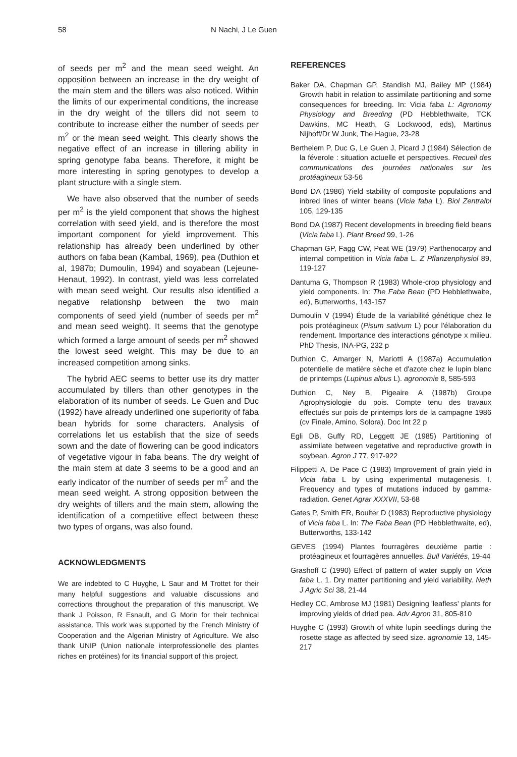58 N Nachi, J Le Guen
of seeds per m<sup>2</sup> and the mean seed weight. An opposition between an increase in the dry weight of the main stem and the tillers was also noticed. Within the limits of our experimental conditions, the increase in the dry weight of the tillers did not seem to contribute to increase either the number of seeds per m<sup>2</sup> or the mean seed weight. This clearly shows the negative effect of an increase in tillering ability in spring genotype faba beans. Therefore, it might be more interesting in spring genotypes to develop a plant structure with a single stem.
We have also observed that the number of seeds per m<sup>2</sup> is the yield component that shows the highest correlation with seed yield, and is therefore the most important component for yield improvement. This relationship has already been underlined by other authors on faba bean (Kambal, 1969), pea (Duthion et al, 1987b; Dumoulin, 1994) and soyabean (Lejeune-Henaut, 1992). In contrast, yield was less correlated with mean seed weight. Our results also identified a negative relationshp between the two main components of seed yield (number of seeds per m<sup>2</sup> and mean seed weight). It seems that the genotype which formed a large amount of seeds per m<sup>2</sup> showed the lowest seed weight. This may be due to an increased competition among sinks.
The hybrid AEC seems to better use its dry matter accumulated by tillers than other genotypes in the elaboration of its number of seeds. Le Guen and Duc (1992) have already underlined one superiority of faba bean hybrids for some characters. Analysis of correlations let us establish that the size of seeds sown and the date of flowering can be good indicators of vegetative vigour in faba beans. The dry weight of the main stem at date 3 seems to be a good and an early indicator of the number of seeds per m<sup>2</sup> and the mean seed weight. A strong opposition between the dry weights of tillers and the main stem, allowing the identification of a competitive effect between these two types of organs, was also found.
ACKNOWLEDGMENTS
We are indebted to C Huyghe, L Saur and M Trottet for their many helpful suggestions and valuable discussions and corrections throughout the preparation of this manuscript. We thank J Poisson, R Esnault, and G Morin for their technical assistance. This work was supported by the French Ministry of Cooperation and the Algerian Ministry of Agriculture. We also thank UNIP (Union nationale interprofessionelle des plantes riches en protéines) for its financial support of this project.
REFERENCES
Baker DA, Chapman GP, Standish MJ, Bailey MP (1984) Growth habit in relation to assimilate partitioning and some consequences for breeding. In: Vicia faba L: Agronomy Physiology and Breeding (PD Hebblethwaite, TCK Dawkins, MC Heath, G Lockwood, eds), Martinus Nijhoff/Dr W Junk, The Hague, 23-28
Berthelem P, Duc G, Le Guen J, Picard J (1984) Sélection de la féverole : situation actuelle et perspectives. Recueil des communications des journées nationales sur les protéagineux 53-56
Bond DA (1986) Yield stability of composite populations and inbred lines of winter beans (Vicia faba L). Biol Zentralbl 105, 129-135
Bond DA (1987) Recent developments in breeding field beans (Vicia faba L). Plant Breed 99, 1-26
Chapman GP, Fagg CW, Peat WE (1979) Parthenocarpy and internal competition in Vicia faba L. Z Pflanzenphysiol 89, 119-127
Dantuma G, Thompson R (1983) Whole-crop physiology and yield components. In: The Faba Bean (PD Hebblethwaite, ed), Butterworths, 143-157
Dumoulin V (1994) Étude de la variabilité génétique chez le pois protéagineux (Pisum sativum L) pour l'élaboration du rendement. Importance des interactions génotype x milieu. PhD Thesis, INA-PG, 232 p
Duthion C, Amarger N, Mariotti A (1987a) Accumulation potentielle de matière sèche et d'azote chez le lupin blanc de printemps (Lupinus albus L). agronomie 8, 585-593
Duthion C, Ney B, Pigeaire A (1987b) Groupe Agrophysiologie du pois. Compte tenu des travaux effectués sur pois de printemps lors de la campagne 1986 (cv Finale, Amino, Solora). Doc Int 22 p
Egli DB, Guffy RD, Leggett JE (1985) Partitioning of assimilate between vegetative and reproductive growth in soybean. Agron J 77, 917-922
Filippetti A, De Pace C (1983) Improvement of grain yield in Vicia faba L by using experimental mutagenesis. I. Frequency and types of mutations induced by gamma-radiation. Genet Agrar XXXVII, 53-68
Gates P, Smith ER, Boulter D (1983) Reproductive physiology of Vicia faba L. In: The Faba Bean (PD Hebblethwaite, ed), Butterworths, 133-142
GEVES (1994) Plantes fourragères deuxième partie : protéagineux et fourragères annuelles. Bull Variétés, 19-44
Grashoff C (1990) Effect of pattern of water supply on Vicia faba L. 1. Dry matter partitioning and yield variability. Neth J Agric Sci 38, 21-44
Hedley CC, Ambrose MJ (1981) Designing 'leafless' plants for improving yields of dried pea. Adv Agron 31, 805-810
Huyghe C (1993) Growth of white lupin seedlings during the rosette stage as affected by seed size. agronomie 13, 145-217